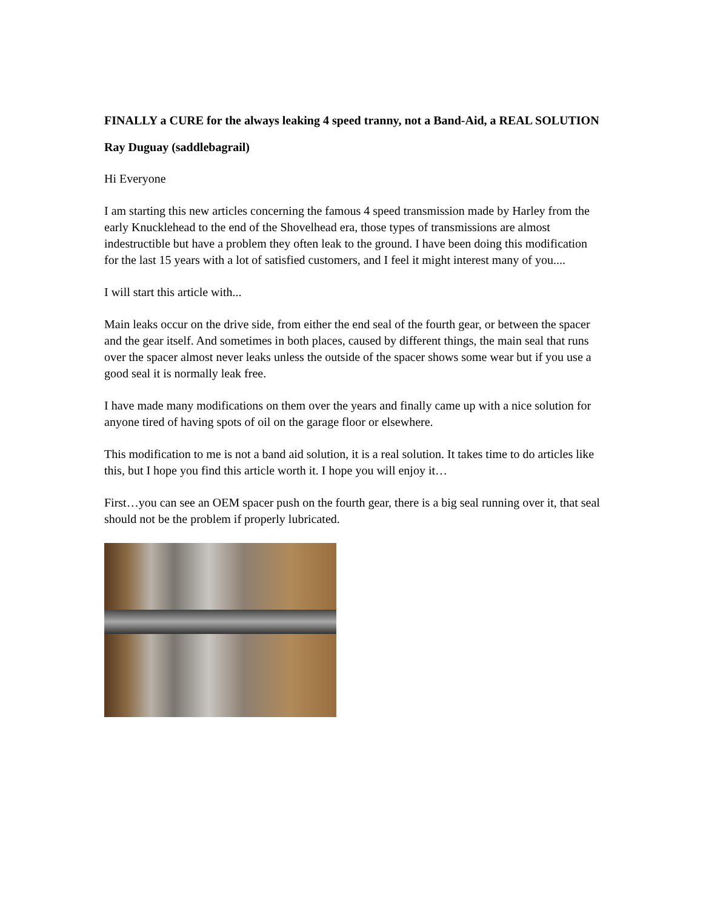FINALLY a CURE for the always leaking 4 speed tranny, not a Band-Aid, a REAL SOLUTION
Ray Duguay (saddlebagrail)
Hi Everyone
I am starting this new articles concerning the famous 4 speed transmission made by Harley from the early Knucklehead to the end of the Shovelhead era, those types of transmissions are almost indestructible but have a problem they often leak to the ground. I have been doing this modification for the last 15 years with a lot of satisfied customers, and I feel it might interest many of you....
I will start this article with...
Main leaks occur on the drive side, from either the end seal of the fourth gear, or between the spacer and the gear itself. And sometimes in both places, caused by different things, the main seal that runs over the spacer almost never leaks unless the outside of the spacer shows some wear but if you use a good seal it is normally leak free.
I have made many modifications on them over the years and finally came up with a nice solution for anyone tired of having spots of oil on the garage floor or elsewhere.
This modification to me is not a band aid solution, it is a real solution. It takes time to do articles like this, but I hope you find this article worth it. I hope you will enjoy it…
First…you can see an OEM spacer push on the fourth gear, there is a big seal running over it, that seal should not be the problem if properly lubricated.